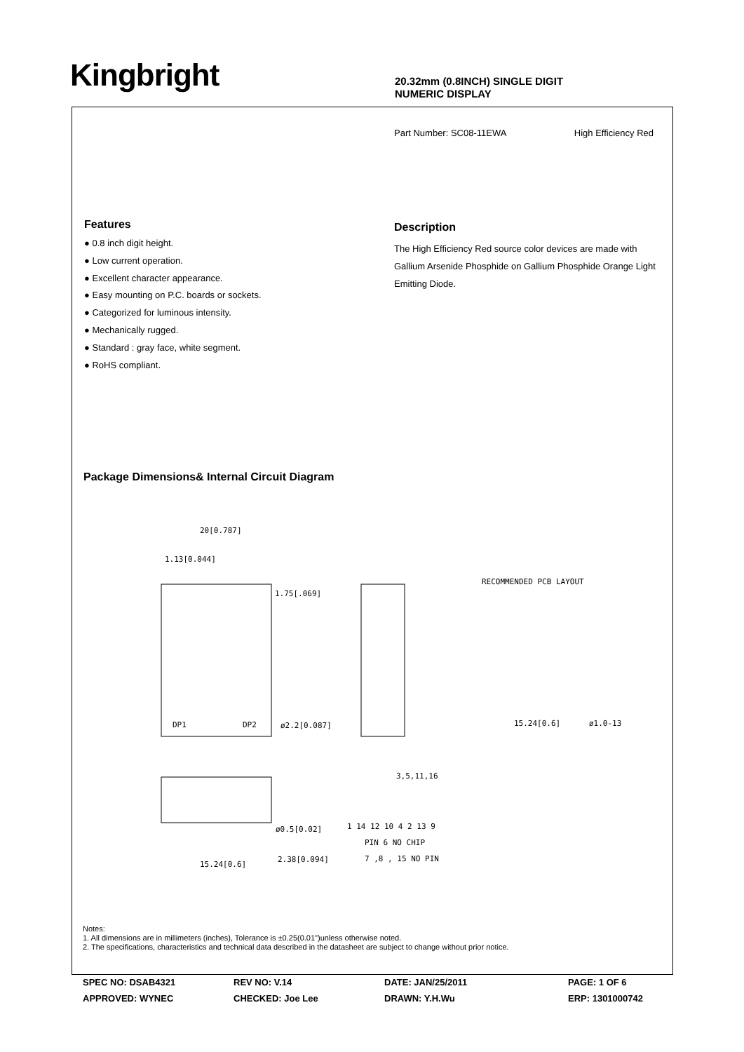Kingbright
20.32mm (0.8INCH) SINGLE DIGIT
NUMERIC DISPLAY
Part Number: SC08-11EWA High Efficiency Red
Features
● 0.8 inch digit height.
● Low current operation.
● Excellent character appearance.
● Easy mounting on P.C. boards or sockets.
● Categorized for luminous intensity.
● Mechanically rugged.
● Standard : gray face, white segment.
● RoHS compliant.
Description
The High Efficiency Red source color devices are made with Gallium Arsenide Phosphide on Gallium Phosphide Orange Light Emitting Diode.
Package Dimensions& Internal Circuit Diagram
20[0.787]
1.13[0.044]
1.75[.069]
ø2.2[0.087]
RECOMMENDED PCB LAYOUT
15.24[0.6]
ø1.0-13
DP1
DP2
15.24[0.6]
2.38[0.094]
ø0.5[0.02]
3,5,11,16
1 14 12 10 4 2 13 9
PIN 6 NO CHIP
7 ,8 , 15 NO PIN
Notes:
1. All dimensions are in millimeters (inches), Tolerance is ±0.25(0.01")unless otherwise noted.
2. The specifications, characteristics and technical data described in the datasheet are subject to change without prior notice.
SPEC NO: DSAB4321
REV NO: V.14
DATE: JAN/25/2011
PAGE: 1 OF 6
APPROVED: WYNEC
CHECKED: Joe Lee
DRAWN: Y.H.Wu
ERP: 1301000742